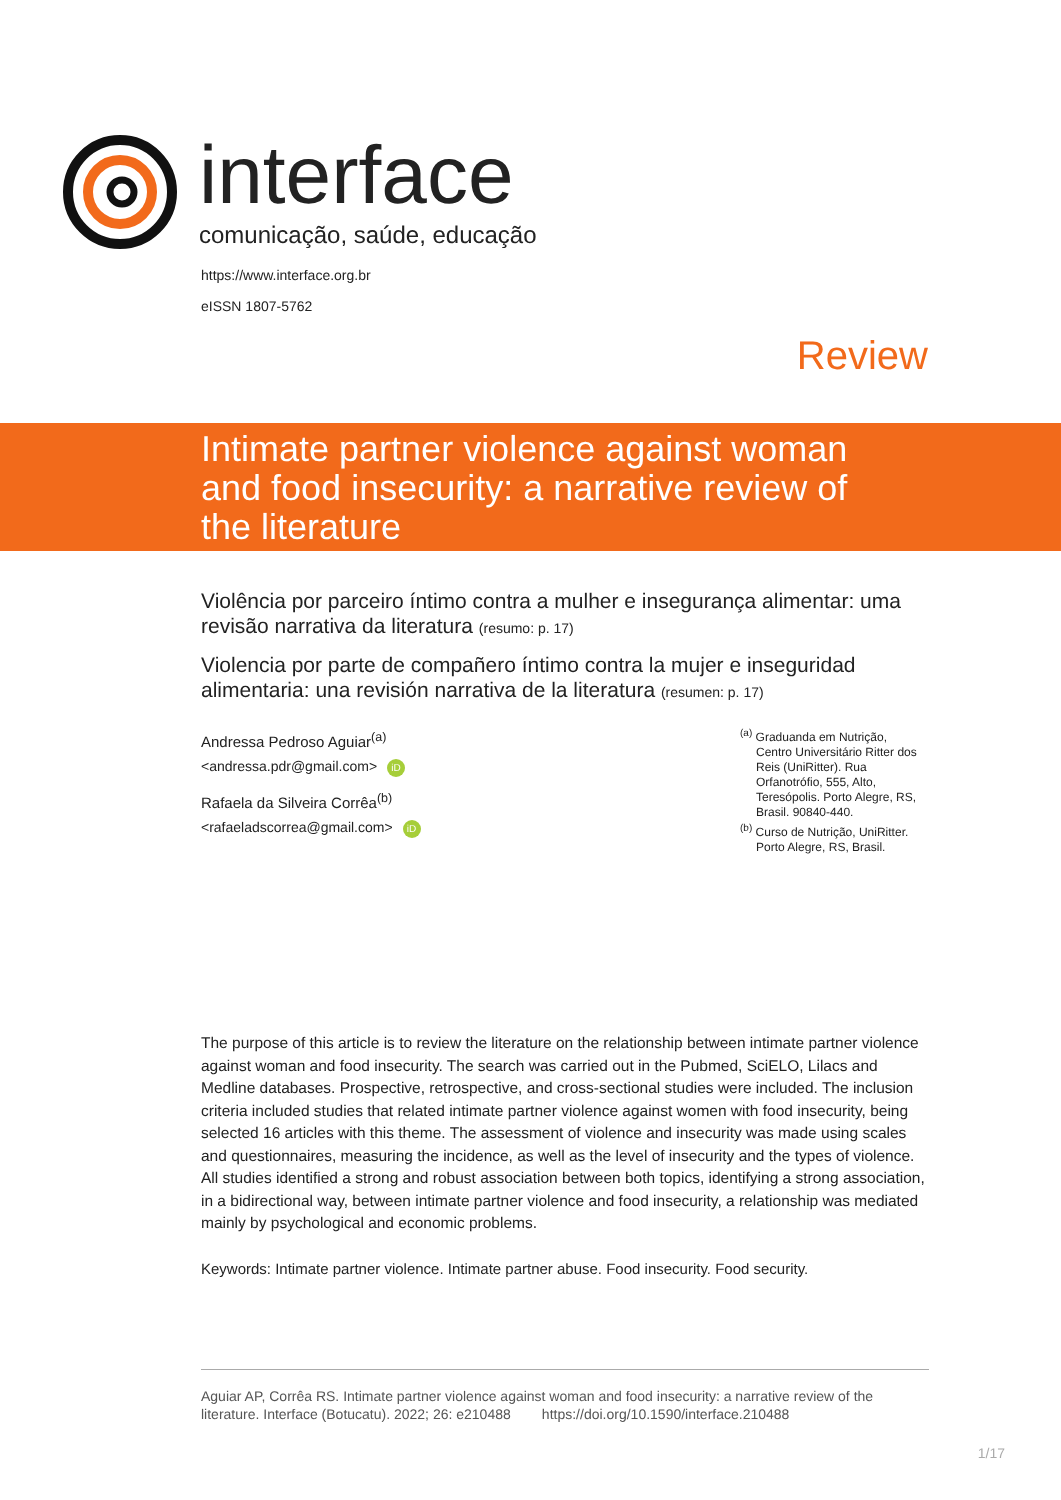interface
comunicação, saúde, educação
https://www.interface.org.br
eISSN 1807-5762
Review
Intimate partner violence against woman and food insecurity: a narrative review of the literature
Violência por parceiro íntimo contra a mulher e insegurança alimentar: uma revisão narrativa da literatura (resumo: p. 17)
Violencia por parte de compañero íntimo contra la mujer e inseguridad alimentaria: una revisión narrativa de la literatura (resumen: p. 17)
Andressa Pedroso Aguiar<sup>(a)</sup>
<andressa.pdr@gmail.com> iD
Rafaela da Silveira Corrêa<sup>(b)</sup>
<rafaeladscorrea@gmail.com> iD
<sup>(a)</sup> Graduanda em Nutrição, Centro Universitário Ritter dos Reis (UniRitter). Rua Orfanotrófio, 555, Alto, Teresópolis. Porto Alegre, RS, Brasil. 90840-440.
<sup>(b)</sup> Curso de Nutrição, UniRitter. Porto Alegre, RS, Brasil.
The purpose of this article is to review the literature on the relationship between intimate partner violence against woman and food insecurity. The search was carried out in the Pubmed, SciELO, Lilacs and Medline databases. Prospective, retrospective, and cross-sectional studies were included. The inclusion criteria included studies that related intimate partner violence against women with food insecurity, being selected 16 articles with this theme. The assessment of violence and insecurity was made using scales and questionnaires, measuring the incidence, as well as the level of insecurity and the types of violence. All studies identified a strong and robust association between both topics, identifying a strong association, in a bidirectional way, between intimate partner violence and food insecurity, a relationship was mediated mainly by psychological and economic problems.
Keywords: Intimate partner violence. Intimate partner abuse. Food insecurity. Food security.
Aguiar AP, Corrêa RS. Intimate partner violence against woman and food insecurity: a narrative review of the literature. Interface (Botucatu). 2022; 26: e210488 https://doi.org/10.1590/interface.210488
1/17